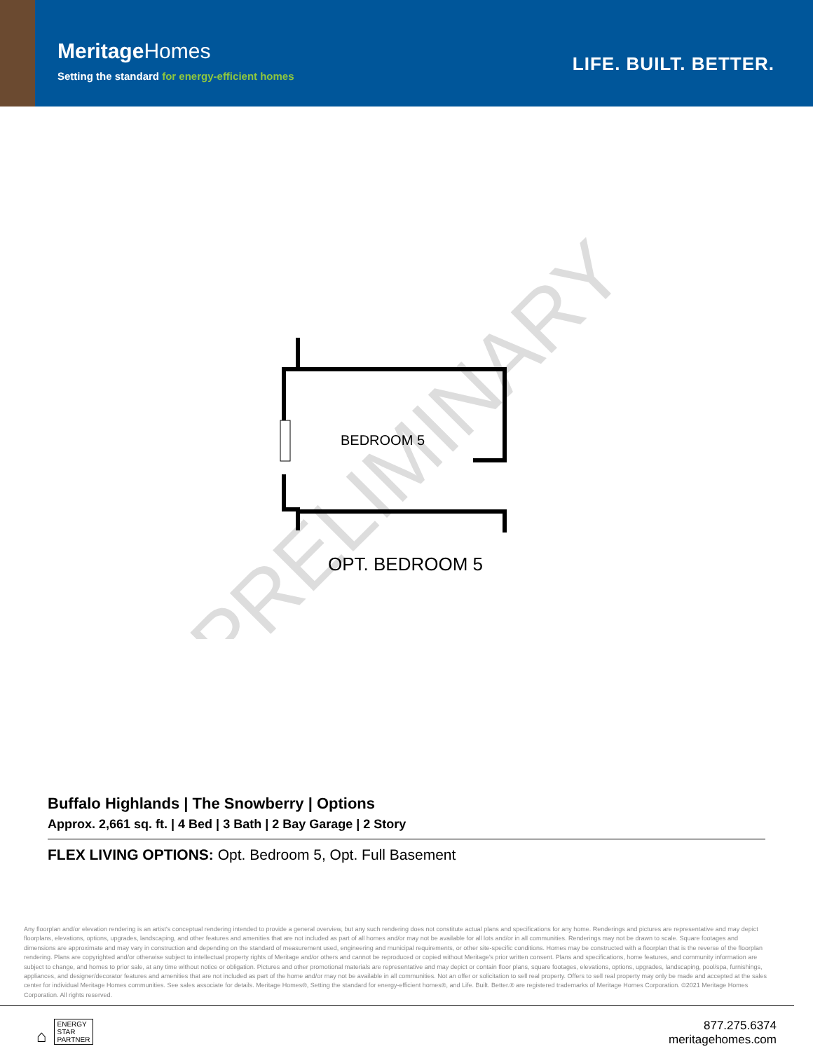MeritageHomes
Setting the standard for energy-efficient homes
LIFE. BUILT. BETTER.
PRELIMINARY
BEDROOM 5
OPT. BEDROOM 5
Buffalo Highlands | The Snowberry | Options
Approx. 2,661 sq. ft. | 4 Bed | 3 Bath | 2 Bay Garage | 2 Story
FLEX LIVING OPTIONS: Opt. Bedroom 5, Opt. Full Basement
Any floorplan and/or elevation rendering is an artist's conceptual rendering intended to provide a general overview, but any such rendering does not constitute actual plans and specifications for any home. Renderings and pictures are representative and may depict floorplans, elevations, options, upgrades, landscaping, and other features and amenities that are not included as part of all homes and/or may not be available for all lots and/or in all communities. Renderings may not be drawn to scale. Square footages and dimensions are approximate and may vary in construction and depending on the standard of measurement used, engineering and municipal requirements, or other site-specific conditions. Homes may be constructed with a floorplan that is the reverse of the floorplan rendering. Plans are copyrighted and/or otherwise subject to intellectual property rights of Meritage and/or others and cannot be reproduced or copied without Meritage's prior written consent. Plans and specifications, home features, and community information are subject to change, and homes to prior sale, at any time without notice or obligation. Pictures and other promotional materials are representative and may depict or contain floor plans, square footages, elevations, options, upgrades, landscaping, pool/spa, furnishings, appliances, and designer/decorator features and amenities that are not included as part of the home and/or may not be available in all communities. Not an offer or solicitation to sell real property. Offers to sell real property may only be made and accepted at the sales center for individual Meritage Homes communities. See sales associate for details. Meritage Homes®, Setting the standard for energy-efficient homes®, and Life. Built. Better.® are registered trademarks of Meritage Homes Corporation. ©2021 Meritage Homes Corporation. All rights reserved.
⌂ ENERGY
STAR
PARTNER
877.275.6374
meritagehomes.com